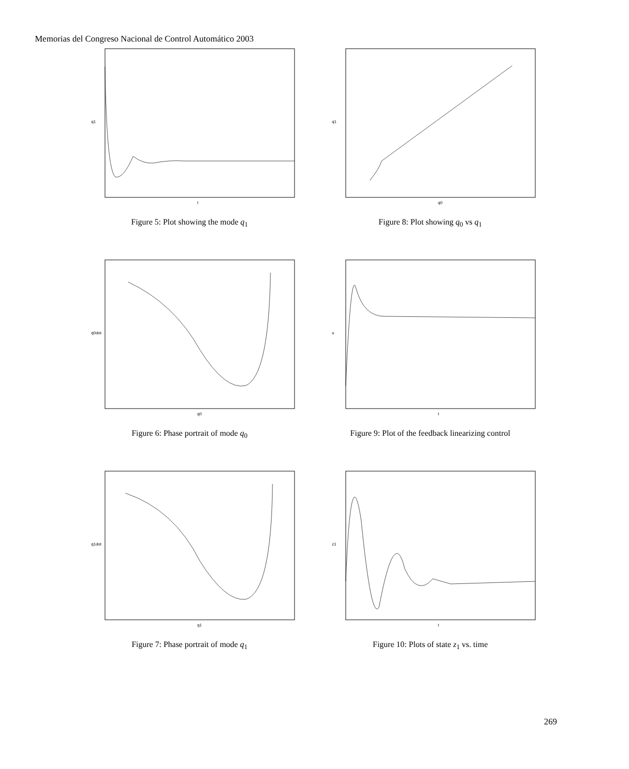Memorias del Congreso Nacional de Control Automático 2003
t
q1
Figure 5: Plot showing the mode q<sub>1</sub>
q0
q1
Figure 8: Plot showing q<sub>0</sub> vs q<sub>1</sub>
q0
q0dot
Figure 6: Phase portrait of mode q<sub>0</sub>
t
u
Figure 9: Plot of the feedback linearizing control
q1
q1dot
Figure 7: Phase portrait of mode q<sub>1</sub>
t
z1
Figure 10: Plots of state z<sub>1</sub> vs. time
269